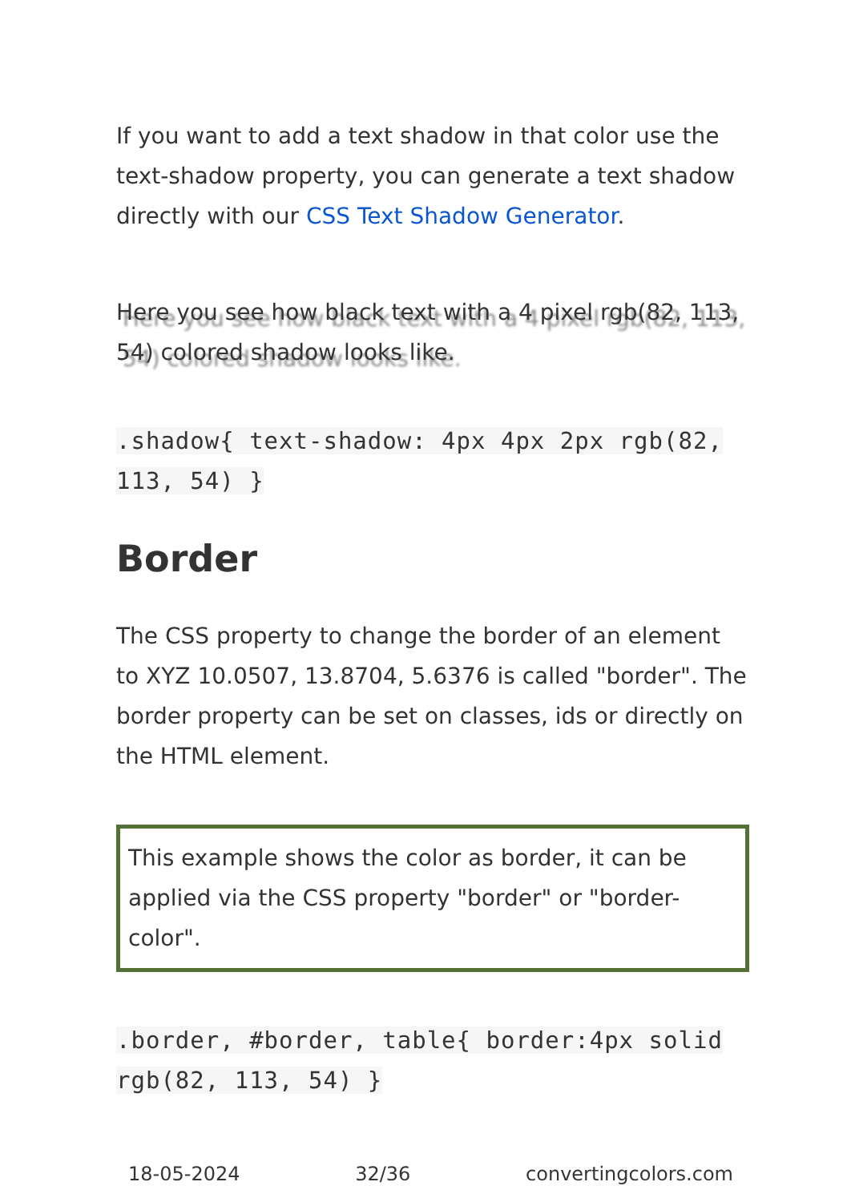If you want to add a text shadow in that color use the text-shadow property, you can generate a text shadow directly with our CSS Text Shadow Generator.
Here you see how black text with a 4 pixel rgb(82, 113, 54) colored shadow looks like.
.shadow{ text-shadow: 4px 4px 2px rgb(82, 113, 54) }
Border
The CSS property to change the border of an element to XYZ 10.0507, 13.8704, 5.6376 is called "border". The border property can be set on classes, ids or directly on the HTML element.
This example shows the color as border, it can be applied via the CSS property "border" or "border-color".
.border, #border, table{ border:4px solid rgb(82, 113, 54) }
18-05-2024 32/36 convertingcolors.com